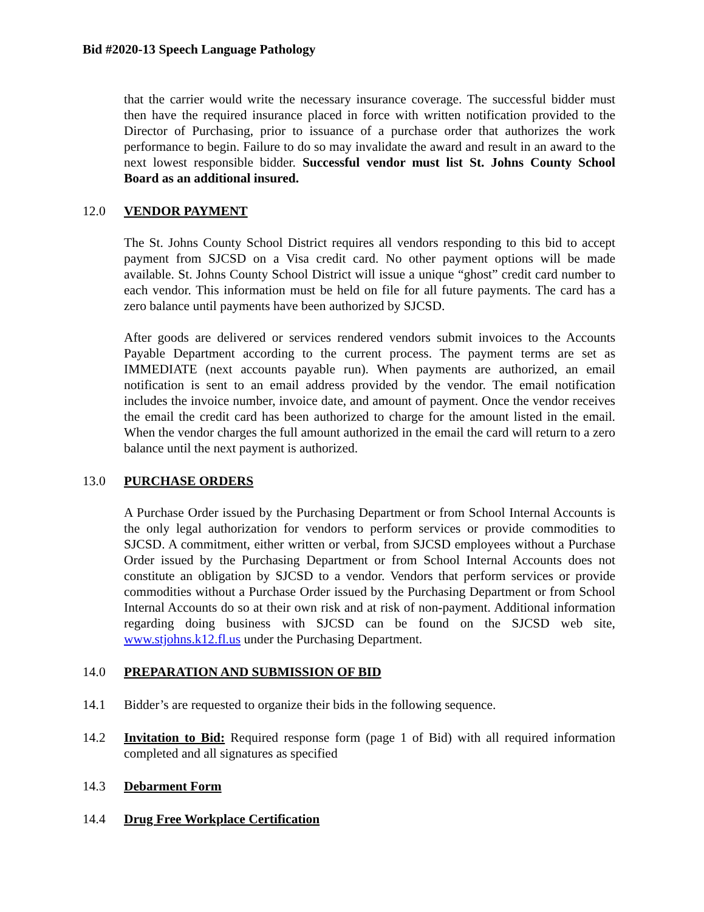Bid #2020-13 Speech Language Pathology
that the carrier would write the necessary insurance coverage. The successful bidder must then have the required insurance placed in force with written notification provided to the Director of Purchasing, prior to issuance of a purchase order that authorizes the work performance to begin. Failure to do so may invalidate the award and result in an award to the next lowest responsible bidder. Successful vendor must list St. Johns County School Board as an additional insured.
12.0 VENDOR PAYMENT
The St. Johns County School District requires all vendors responding to this bid to accept payment from SJCSD on a Visa credit card. No other payment options will be made available. St. Johns County School District will issue a unique “ghost” credit card number to each vendor. This information must be held on file for all future payments. The card has a zero balance until payments have been authorized by SJCSD.
After goods are delivered or services rendered vendors submit invoices to the Accounts Payable Department according to the current process. The payment terms are set as IMMEDIATE (next accounts payable run). When payments are authorized, an email notification is sent to an email address provided by the vendor. The email notification includes the invoice number, invoice date, and amount of payment. Once the vendor receives the email the credit card has been authorized to charge for the amount listed in the email. When the vendor charges the full amount authorized in the email the card will return to a zero balance until the next payment is authorized.
13.0 PURCHASE ORDERS
A Purchase Order issued by the Purchasing Department or from School Internal Accounts is the only legal authorization for vendors to perform services or provide commodities to SJCSD. A commitment, either written or verbal, from SJCSD employees without a Purchase Order issued by the Purchasing Department or from School Internal Accounts does not constitute an obligation by SJCSD to a vendor. Vendors that perform services or provide commodities without a Purchase Order issued by the Purchasing Department or from School Internal Accounts do so at their own risk and at risk of non-payment. Additional information regarding doing business with SJCSD can be found on the SJCSD web site, www.stjohns.k12.fl.us under the Purchasing Department.
14.0 PREPARATION AND SUBMISSION OF BID
14.1 Bidder’s are requested to organize their bids in the following sequence.
14.2 Invitation to Bid: Required response form (page 1 of Bid) with all required information completed and all signatures as specified
14.3 Debarment Form
14.4 Drug Free Workplace Certification